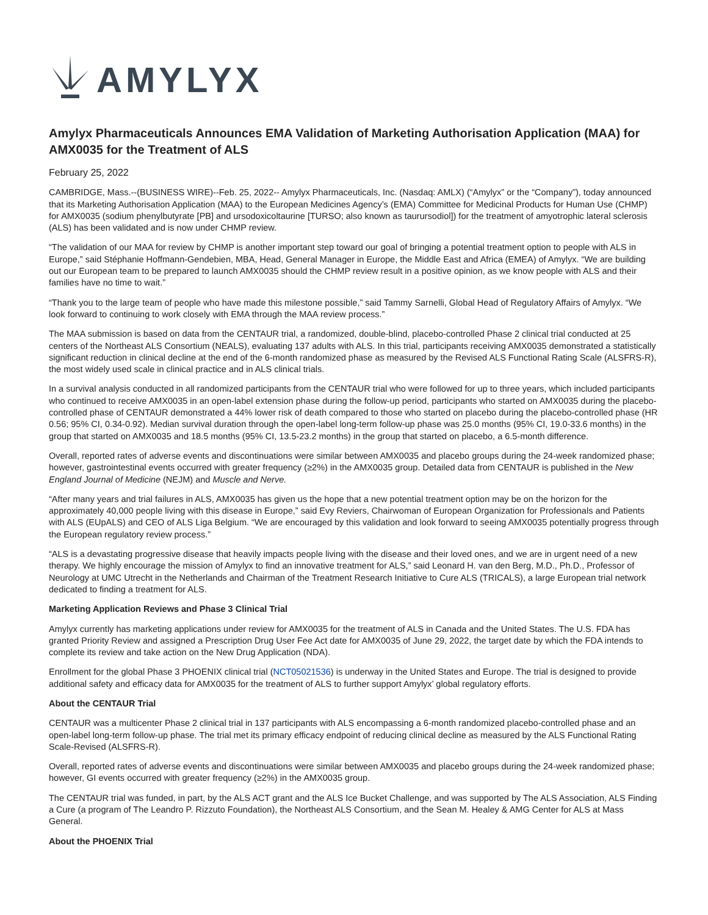AMYLYX
Amylyx Pharmaceuticals Announces EMA Validation of Marketing Authorisation Application (MAA) for AMX0035 for the Treatment of ALS
February 25, 2022
CAMBRIDGE, Mass.--(BUSINESS WIRE)--Feb. 25, 2022-- Amylyx Pharmaceuticals, Inc. (Nasdaq: AMLX) (“Amylyx” or the “Company”), today announced that its Marketing Authorisation Application (MAA) to the European Medicines Agency’s (EMA) Committee for Medicinal Products for Human Use (CHMP) for AMX0035 (sodium phenylbutyrate [PB] and ursodoxicoltaurine [TURSO; also known as taurursodiol]) for the treatment of amyotrophic lateral sclerosis (ALS) has been validated and is now under CHMP review.
“The validation of our MAA for review by CHMP is another important step toward our goal of bringing a potential treatment option to people with ALS in Europe,” said Stéphanie Hoffmann-Gendebien, MBA, Head, General Manager in Europe, the Middle East and Africa (EMEA) of Amylyx. “We are building out our European team to be prepared to launch AMX0035 should the CHMP review result in a positive opinion, as we know people with ALS and their families have no time to wait.”
“Thank you to the large team of people who have made this milestone possible,” said Tammy Sarnelli, Global Head of Regulatory Affairs of Amylyx. “We look forward to continuing to work closely with EMA through the MAA review process.”
The MAA submission is based on data from the CENTAUR trial, a randomized, double-blind, placebo-controlled Phase 2 clinical trial conducted at 25 centers of the Northeast ALS Consortium (NEALS), evaluating 137 adults with ALS. In this trial, participants receiving AMX0035 demonstrated a statistically significant reduction in clinical decline at the end of the 6-month randomized phase as measured by the Revised ALS Functional Rating Scale (ALSFRS-R), the most widely used scale in clinical practice and in ALS clinical trials.
In a survival analysis conducted in all randomized participants from the CENTAUR trial who were followed for up to three years, which included participants who continued to receive AMX0035 in an open-label extension phase during the follow-up period, participants who started on AMX0035 during the placebo-controlled phase of CENTAUR demonstrated a 44% lower risk of death compared to those who started on placebo during the placebo-controlled phase (HR 0.56; 95% CI, 0.34-0.92). Median survival duration through the open-label long-term follow-up phase was 25.0 months (95% CI, 19.0-33.6 months) in the group that started on AMX0035 and 18.5 months (95% CI, 13.5-23.2 months) in the group that started on placebo, a 6.5-month difference.
Overall, reported rates of adverse events and discontinuations were similar between AMX0035 and placebo groups during the 24-week randomized phase; however, gastrointestinal events occurred with greater frequency (≥2%) in the AMX0035 group. Detailed data from CENTAUR is published in the New England Journal of Medicine (NEJM) and Muscle and Nerve.
“After many years and trial failures in ALS, AMX0035 has given us the hope that a new potential treatment option may be on the horizon for the approximately 40,000 people living with this disease in Europe,” said Evy Reviers, Chairwoman of European Organization for Professionals and Patients with ALS (EUpALS) and CEO of ALS Liga Belgium. “We are encouraged by this validation and look forward to seeing AMX0035 potentially progress through the European regulatory review process.”
“ALS is a devastating progressive disease that heavily impacts people living with the disease and their loved ones, and we are in urgent need of a new therapy. We highly encourage the mission of Amylyx to find an innovative treatment for ALS,” said Leonard H. van den Berg, M.D., Ph.D., Professor of Neurology at UMC Utrecht in the Netherlands and Chairman of the Treatment Research Initiative to Cure ALS (TRICALS), a large European trial network dedicated to finding a treatment for ALS.
Marketing Application Reviews and Phase 3 Clinical Trial
Amylyx currently has marketing applications under review for AMX0035 for the treatment of ALS in Canada and the United States. The U.S. FDA has granted Priority Review and assigned a Prescription Drug User Fee Act date for AMX0035 of June 29, 2022, the target date by which the FDA intends to complete its review and take action on the New Drug Application (NDA).
Enrollment for the global Phase 3 PHOENIX clinical trial (NCT05021536) is underway in the United States and Europe. The trial is designed to provide additional safety and efficacy data for AMX0035 for the treatment of ALS to further support Amylyx’ global regulatory efforts.
About the CENTAUR Trial
CENTAUR was a multicenter Phase 2 clinical trial in 137 participants with ALS encompassing a 6-month randomized placebo-controlled phase and an open-label long-term follow-up phase. The trial met its primary efficacy endpoint of reducing clinical decline as measured by the ALS Functional Rating Scale-Revised (ALSFRS-R).
Overall, reported rates of adverse events and discontinuations were similar between AMX0035 and placebo groups during the 24-week randomized phase; however, GI events occurred with greater frequency (≥2%) in the AMX0035 group.
The CENTAUR trial was funded, in part, by the ALS ACT grant and the ALS Ice Bucket Challenge, and was supported by The ALS Association, ALS Finding a Cure (a program of The Leandro P. Rizzuto Foundation), the Northeast ALS Consortium, and the Sean M. Healey & AMG Center for ALS at Mass General.
About the PHOENIX Trial